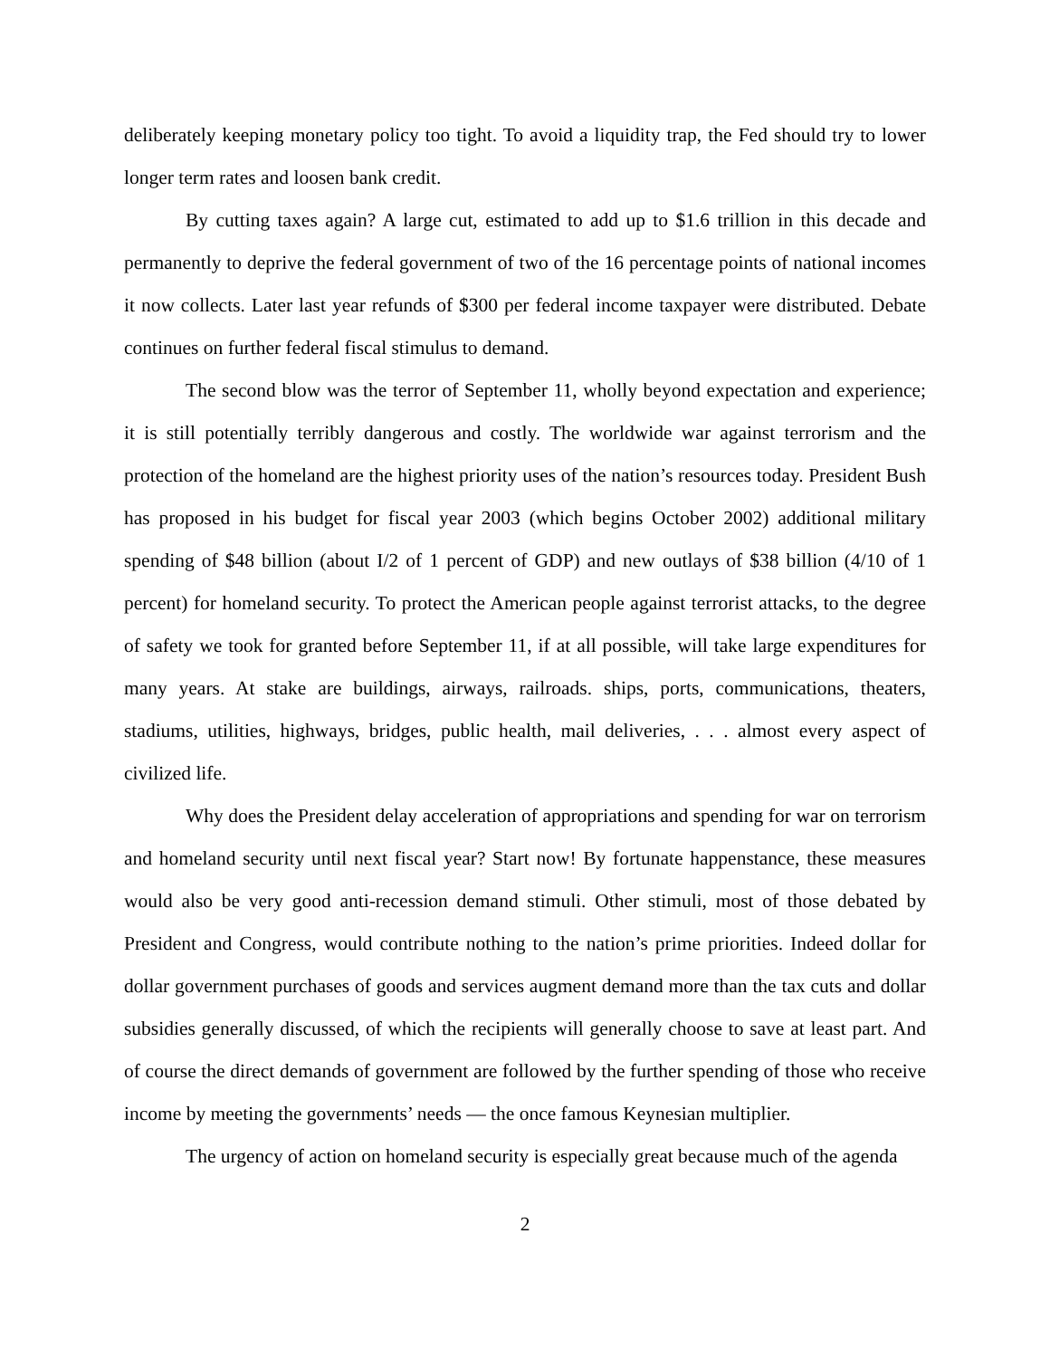deliberately keeping monetary policy too tight. To avoid a liquidity trap, the Fed should try to lower longer term rates and loosen bank credit.
By cutting taxes again? A large cut, estimated to add up to $1.6 trillion in this decade and permanently to deprive the federal government of two of the 16 percentage points of national incomes it now collects. Later last year refunds of $300 per federal income taxpayer were distributed. Debate continues on further federal fiscal stimulus to demand.
The second blow was the terror of September 11, wholly beyond expectation and experience; it is still potentially terribly dangerous and costly. The worldwide war against terrorism and the protection of the homeland are the highest priority uses of the nation’s resources today. President Bush has proposed in his budget for fiscal year 2003 (which begins October 2002) additional military spending of $48 billion (about I/2 of 1 percent of GDP) and new outlays of $38 billion (4/10 of 1 percent) for homeland security. To protect the American people against terrorist attacks, to the degree of safety we took for granted before September 11, if at all possible, will take large expenditures for many years. At stake are buildings, airways, railroads. ships, ports, communications, theaters, stadiums, utilities, highways, bridges, public health, mail deliveries, . . . almost every aspect of civilized life.
Why does the President delay acceleration of appropriations and spending for war on terrorism and homeland security until next fiscal year? Start now! By fortunate happenstance, these measures would also be very good anti-recession demand stimuli. Other stimuli, most of those debated by President and Congress, would contribute nothing to the nation’s prime priorities. Indeed dollar for dollar government purchases of goods and services augment demand more than the tax cuts and dollar subsidies generally discussed, of which the recipients will generally choose to save at least part. And of course the direct demands of government are followed by the further spending of those who receive income by meeting the governments’ needs — the once famous Keynesian multiplier.
The urgency of action on homeland security is especially great because much of the agenda
2